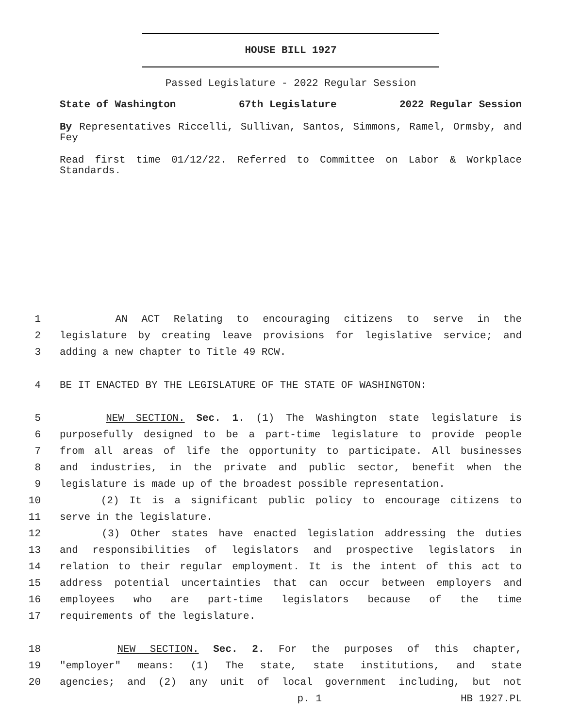HOUSE BILL 1927
Passed Legislature - 2022 Regular Session
State of Washington 67th Legislature 2022 Regular Session
By Representatives Riccelli, Sullivan, Santos, Simmons, Ramel, Ormsby, and Fey
Read first time 01/12/22. Referred to Committee on Labor & Workplace Standards.
1 AN ACT Relating to encouraging citizens to serve in the
2 legislature by creating leave provisions for legislative service; and
3 adding a new chapter to Title 49 RCW.
4 BE IT ENACTED BY THE LEGISLATURE OF THE STATE OF WASHINGTON:
5 NEW SECTION. Sec. 1. (1) The Washington state legislature is
6 purposefully designed to be a part-time legislature to provide people
7 from all areas of life the opportunity to participate. All businesses
8 and industries, in the private and public sector, benefit when the
9 legislature is made up of the broadest possible representation.
10 (2) It is a significant public policy to encourage citizens to
11 serve in the legislature.
12 (3) Other states have enacted legislation addressing the duties
13 and responsibilities of legislators and prospective legislators in
14 relation to their regular employment. It is the intent of this act to
15 address potential uncertainties that can occur between employers and
16 employees who are part-time legislators because of the time
17 requirements of the legislature.
18 NEW SECTION. Sec. 2. For the purposes of this chapter,
19 "employer" means: (1) The state, state institutions, and state
20 agencies; and (2) any unit of local government including, but not
p. 1 HB 1927.PL